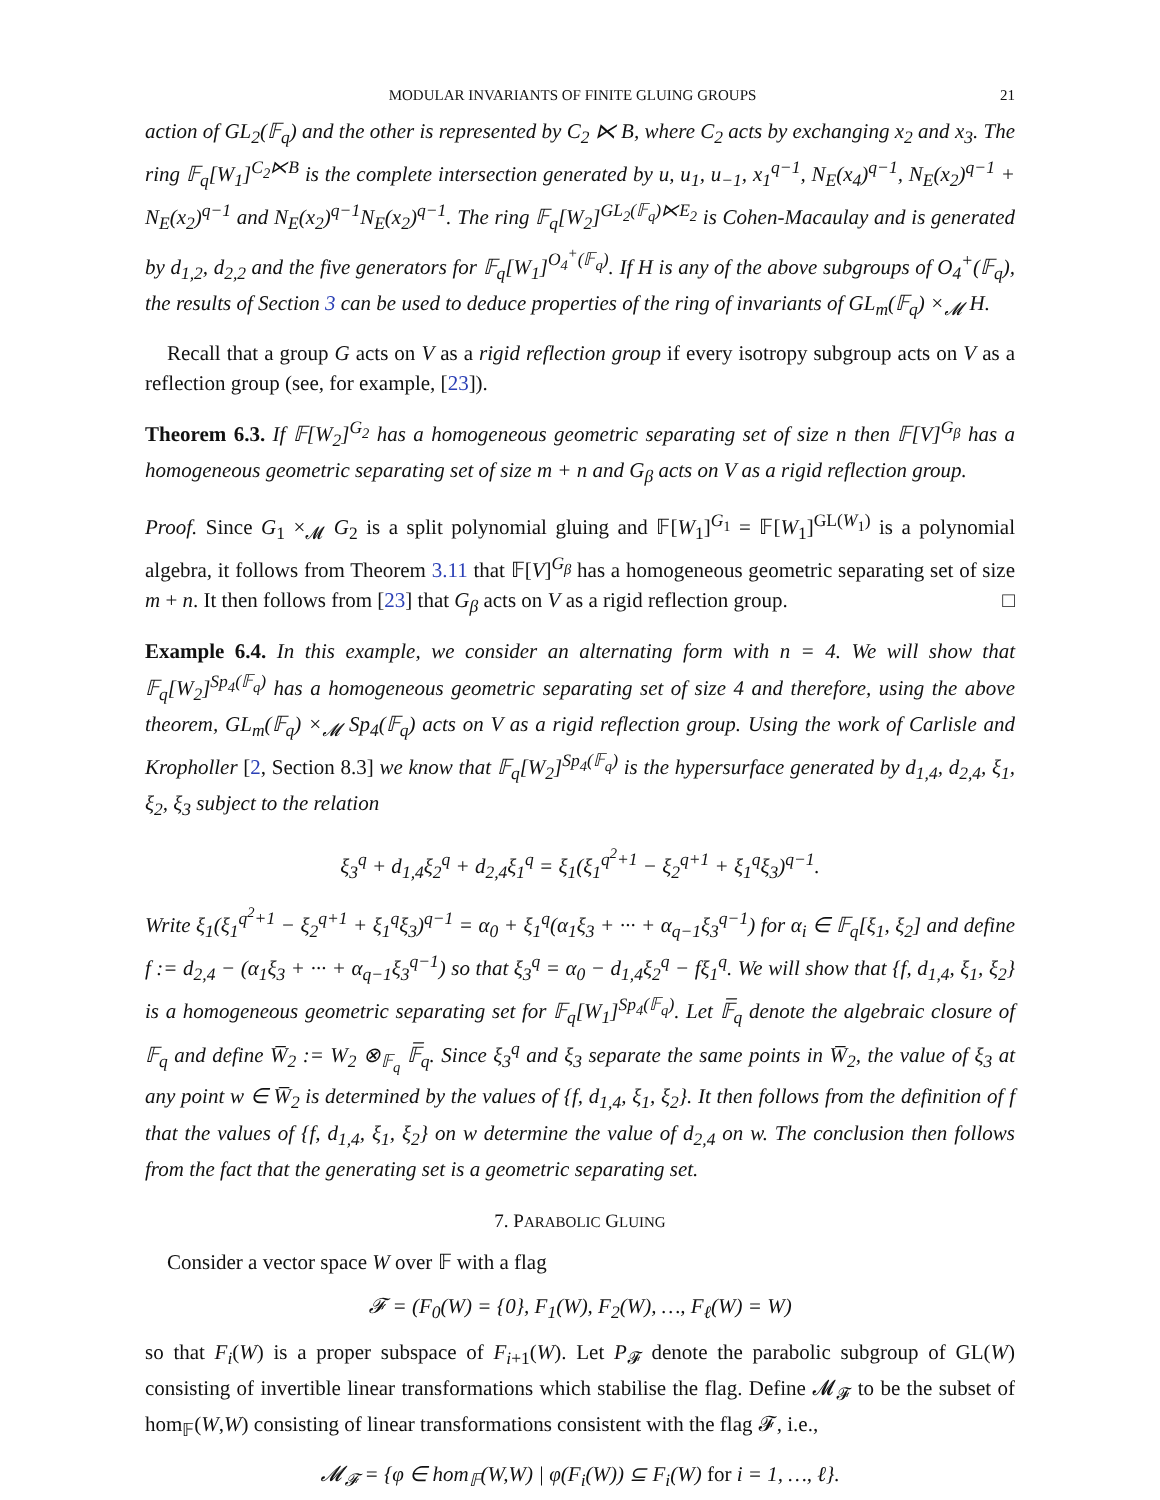MODULAR INVARIANTS OF FINITE GLUING GROUPS 21
action of GL<sub>2</sub>(𝔽<sub>q</sub>) and the other is represented by C<sub>2</sub> ⋉ B, where C<sub>2</sub> acts by exchanging x<sub>2</sub> and x<sub>3</sub>. The ring 𝔽<sub>q</sub>[W<sub>1</sub>]<sup>C<sub>2</sub>⋉B</sup> is the complete intersection generated by u, u<sub>1</sub>, u<sub>−1</sub>, x<sub>1</sub><sup>q−1</sup>, N<sub>E</sub>(x<sub>4</sub>)<sup>q−1</sup>, N<sub>E</sub>(x<sub>2</sub>)<sup>q−1</sup> + N<sub>E</sub>(x<sub>2</sub>)<sup>q−1</sup> and N<sub>E</sub>(x<sub>2</sub>)<sup>q−1</sup>N<sub>E</sub>(x<sub>2</sub>)<sup>q−1</sup>. The ring 𝔽<sub>q</sub>[W<sub>2</sub>]<sup>GL<sub>2</sub>(𝔽<sub>q</sub>)⋉E<sub>2</sub></sup> is Cohen-Macaulay and is generated by d<sub>1,2</sub>, d<sub>2,2</sub> and the five generators for 𝔽<sub>q</sub>[W<sub>1</sub>]<sup>O<sub>4</sub><sup>+</sup>(𝔽<sub>q</sub>)</sup>. If H is any of the above subgroups of O<sub>4</sub><sup>+</sup>(𝔽<sub>q</sub>), the results of Section 3 can be used to deduce properties of the ring of invariants of GL<sub>m</sub>(𝔽<sub>q</sub>) ×<sub>𝓜</sub> H.
Recall that a group G acts on V as a rigid reflection group if every isotropy subgroup acts on V as a reflection group (see, for example, [23]).
Theorem 6.3. If 𝔽[W<sub>2</sub>]<sup>G<sub>2</sub></sup> has a homogeneous geometric separating set of size n then 𝔽[V]<sup>G<sub>β</sub></sup> has a homogeneous geometric separating set of size m + n and G<sub>β</sub> acts on V as a rigid reflection group.
Proof. Since G<sub>1</sub> ×<sub>𝓜</sub> G<sub>2</sub> is a split polynomial gluing and 𝔽[W<sub>1</sub>]<sup>G<sub>1</sub></sup> = 𝔽[W<sub>1</sub>]<sup>GL(W<sub>1</sub>)</sup> is a polynomial algebra, it follows from Theorem 3.11 that 𝔽[V]<sup>G<sub>β</sub></sup> has a homogeneous geometric separating set of size m + n. It then follows from [23] that G<sub>β</sub> acts on V as a rigid reflection group. □
Example 6.4. In this example, we consider an alternating form with n = 4. We will show that 𝔽<sub>q</sub>[W<sub>2</sub>]<sup>Sp<sub>4</sub>(𝔽<sub>q</sub>)</sup> has a homogeneous geometric separating set of size 4 and therefore, using the above theorem, GL<sub>m</sub>(𝔽<sub>q</sub>) ×<sub>𝓜</sub> Sp<sub>4</sub>(𝔽<sub>q</sub>) acts on V as a rigid reflection group. Using the work of Carlisle and Kropholler [2, Section 8.3] we know that 𝔽<sub>q</sub>[W<sub>2</sub>]<sup>Sp<sub>4</sub>(𝔽<sub>q</sub>)</sup> is the hypersurface generated by d<sub>1,4</sub>, d<sub>2,4</sub>, ξ<sub>1</sub>, ξ<sub>2</sub>, ξ<sub>3</sub> subject to the relation
ξ<sub>3</sub><sup>q</sup> + d<sub>1,4</sub>ξ<sub>2</sub><sup>q</sup> + d<sub>2,4</sub>ξ<sub>1</sub><sup>q</sup> = ξ<sub>1</sub>(ξ<sub>1</sub><sup>q<sup>2</sup>+1</sup> − ξ<sub>2</sub><sup>q+1</sup> + ξ<sub>1</sub><sup>q</sup>ξ<sub>3</sub>)<sup>q−1</sup>.
Write ξ<sub>1</sub>(ξ<sub>1</sub><sup>q<sup>2</sup>+1</sup> − ξ<sub>2</sub><sup>q+1</sup> + ξ<sub>1</sub><sup>q</sup>ξ<sub>3</sub>)<sup>q−1</sup> = α<sub>0</sub> + ξ<sub>1</sub><sup>q</sup>(α<sub>1</sub>ξ<sub>3</sub> + ··· + α<sub>q−1</sub>ξ<sub>3</sub><sup>q−1</sup>) for α<sub>i</sub> ∈ 𝔽<sub>q</sub>[ξ<sub>1</sub>, ξ<sub>2</sub>] and define f := d<sub>2,4</sub> − (α<sub>1</sub>ξ<sub>3</sub> + ··· + α<sub>q−1</sub>ξ<sub>3</sub><sup>q−1</sup>) so that ξ<sub>3</sub><sup>q</sup> = α<sub>0</sub> − d<sub>1,4</sub>ξ<sub>2</sub><sup>q</sup> − fξ<sub>1</sub><sup>q</sup>. We will show that {f, d<sub>1,4</sub>, ξ<sub>1</sub>, ξ<sub>2</sub>} is a homogeneous geometric separating set for 𝔽<sub>q</sub>[W<sub>1</sub>]<sup>Sp<sub>4</sub>(𝔽<sub>q</sub>)</sup>. Let 𝔽̅<sub>q</sub> denote the algebraic closure of 𝔽<sub>q</sub> and define W̅<sub>2</sub> := W<sub>2</sub> ⊗<sub>𝔽<sub>q</sub></sub> 𝔽̅<sub>q</sub>. Since ξ<sub>3</sub><sup>q</sup> and ξ<sub>3</sub> separate the same points in W̅<sub>2</sub>, the value of ξ<sub>3</sub> at any point w ∈ W̅<sub>2</sub> is determined by the values of {f, d<sub>1,4</sub>, ξ<sub>1</sub>, ξ<sub>2</sub>}. It then follows from the definition of f that the values of {f, d<sub>1,4</sub>, ξ<sub>1</sub>, ξ<sub>2</sub>} on w determine the value of d<sub>2,4</sub> on w. The conclusion then follows from the fact that the generating set is a geometric separating set.
7. PARABOLIC GLUING
Consider a vector space W over 𝔽 with a flag
𝓕 = (F<sub>0</sub>(W) = {0}, F<sub>1</sub>(W), F<sub>2</sub>(W), …, F<sub>ℓ</sub>(W) = W)
so that F<sub>i</sub>(W) is a proper subspace of F<sub>i+1</sub>(W). Let P<sub>𝓕</sub> denote the parabolic subgroup of GL(W) consisting of invertible linear transformations which stabilise the flag. Define 𝓜<sub>𝓕</sub> to be the subset of hom<sub>𝔽</sub>(W,W) consisting of linear transformations consistent with the flag 𝓕, i.e.,
𝓜<sub>𝓕</sub> = {φ ∈ hom<sub>𝔽</sub>(W,W) | φ(F<sub>i</sub>(W)) ⊆ F<sub>i</sub>(W) for i = 1, …, ℓ}.